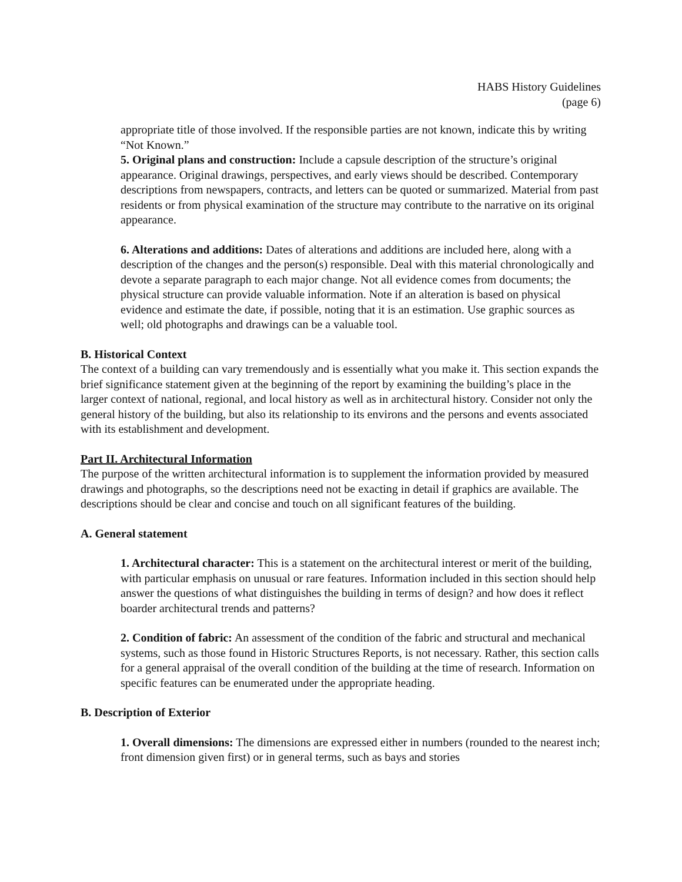HABS History Guidelines
(page 6)
appropriate title of those involved. If the responsible parties are not known, indicate this by writing “Not Known.”
5. Original plans and construction: Include a capsule description of the structure’s original appearance. Original drawings, perspectives, and early views should be described. Contemporary descriptions from newspapers, contracts, and letters can be quoted or summarized. Material from past residents or from physical examination of the structure may contribute to the narrative on its original appearance.
6. Alterations and additions: Dates of alterations and additions are included here, along with a description of the changes and the person(s) responsible. Deal with this material chronologically and devote a separate paragraph to each major change. Not all evidence comes from documents; the physical structure can provide valuable information. Note if an alteration is based on physical evidence and estimate the date, if possible, noting that it is an estimation. Use graphic sources as well; old photographs and drawings can be a valuable tool.
B. Historical Context
The context of a building can vary tremendously and is essentially what you make it. This section expands the brief significance statement given at the beginning of the report by examining the building’s place in the larger context of national, regional, and local history as well as in architectural history. Consider not only the general history of the building, but also its relationship to its environs and the persons and events associated with its establishment and development.
Part II. Architectural Information
The purpose of the written architectural information is to supplement the information provided by measured drawings and photographs, so the descriptions need not be exacting in detail if graphics are available. The descriptions should be clear and concise and touch on all significant features of the building.
A. General statement
1. Architectural character: This is a statement on the architectural interest or merit of the building, with particular emphasis on unusual or rare features. Information included in this section should help answer the questions of what distinguishes the building in terms of design? and how does it reflect boarder architectural trends and patterns?
2. Condition of fabric: An assessment of the condition of the fabric and structural and mechanical systems, such as those found in Historic Structures Reports, is not necessary. Rather, this section calls for a general appraisal of the overall condition of the building at the time of research. Information on specific features can be enumerated under the appropriate heading.
B. Description of Exterior
1. Overall dimensions: The dimensions are expressed either in numbers (rounded to the nearest inch; front dimension given first) or in general terms, such as bays and stories